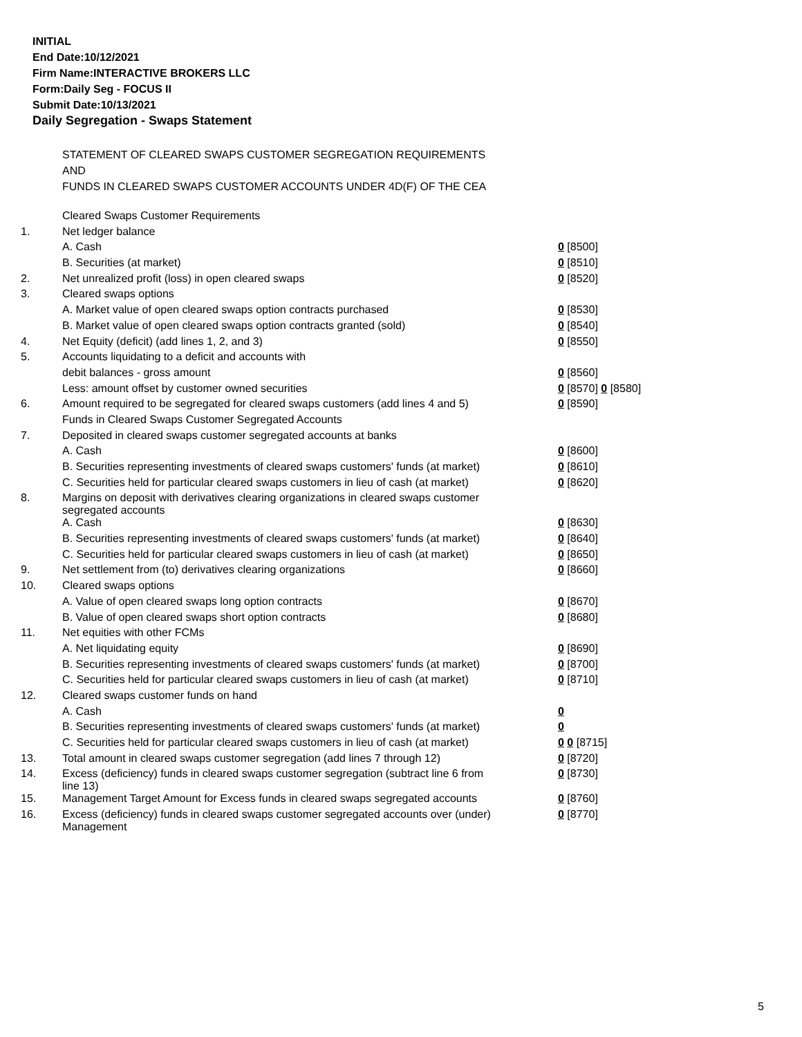INITIAL
End Date:10/12/2021
Firm Name:INTERACTIVE BROKERS LLC
Form:Daily Seg - FOCUS II
Submit Date:10/13/2021
Daily Segregation - Swaps Statement
STATEMENT OF CLEARED SWAPS CUSTOMER SEGREGATION REQUIREMENTS
AND
FUNDS IN CLEARED SWAPS CUSTOMER ACCOUNTS UNDER 4D(F) OF THE CEA
| | Cleared Swaps Customer Requirements | |
| 1. | Net ledger balance | |
| | A. Cash | 0 [8500] |
| | B. Securities (at market) | 0 [8510] |
| 2. | Net unrealized profit (loss) in open cleared swaps | 0 [8520] |
| 3. | Cleared swaps options | |
| | A. Market value of open cleared swaps option contracts purchased | 0 [8530] |
| | B. Market value of open cleared swaps option contracts granted (sold) | 0 [8540] |
| 4. | Net Equity (deficit) (add lines 1, 2, and 3) | 0 [8550] |
| 5. | Accounts liquidating to a deficit and accounts with | |
| | debit balances - gross amount | 0 [8560] |
| | Less: amount offset by customer owned securities | 0 [8570] 0 [8580] |
| 6. | Amount required to be segregated for cleared swaps customers (add lines 4 and 5) | 0 [8590] |
| | Funds in Cleared Swaps Customer Segregated Accounts | |
| 7. | Deposited in cleared swaps customer segregated accounts at banks | |
| | A. Cash | 0 [8600] |
| | B. Securities representing investments of cleared swaps customers' funds (at market) | 0 [8610] |
| | C. Securities held for particular cleared swaps customers in lieu of cash (at market) | 0 [8620] |
| 8. | Margins on deposit with derivatives clearing organizations in cleared swaps customer segregated accounts | |
| | A. Cash | 0 [8630] |
| | B. Securities representing investments of cleared swaps customers' funds (at market) | 0 [8640] |
| | C. Securities held for particular cleared swaps customers in lieu of cash (at market) | 0 [8650] |
| 9. | Net settlement from (to) derivatives clearing organizations | 0 [8660] |
| 10. | Cleared swaps options | |
| | A. Value of open cleared swaps long option contracts | 0 [8670] |
| | B. Value of open cleared swaps short option contracts | 0 [8680] |
| 11. | Net equities with other FCMs | |
| | A. Net liquidating equity | 0 [8690] |
| | B. Securities representing investments of cleared swaps customers' funds (at market) | 0 [8700] |
| | C. Securities held for particular cleared swaps customers in lieu of cash (at market) | 0 [8710] |
| 12. | Cleared swaps customer funds on hand | |
| | A. Cash | 0 |
| | B. Securities representing investments of cleared swaps customers' funds (at market) | 0 |
| | C. Securities held for particular cleared swaps customers in lieu of cash (at market) | 0 0 [8715] |
| 13. | Total amount in cleared swaps customer segregation (add lines 7 through 12) | 0 [8720] |
| 14. | Excess (deficiency) funds in cleared swaps customer segregation (subtract line 6 from line 13) | 0 [8730] |
| 15. | Management Target Amount for Excess funds in cleared swaps segregated accounts | 0 [8760] |
| 16. | Excess (deficiency) funds in cleared swaps customer segregated accounts over (under) Management | 0 [8770] |
5